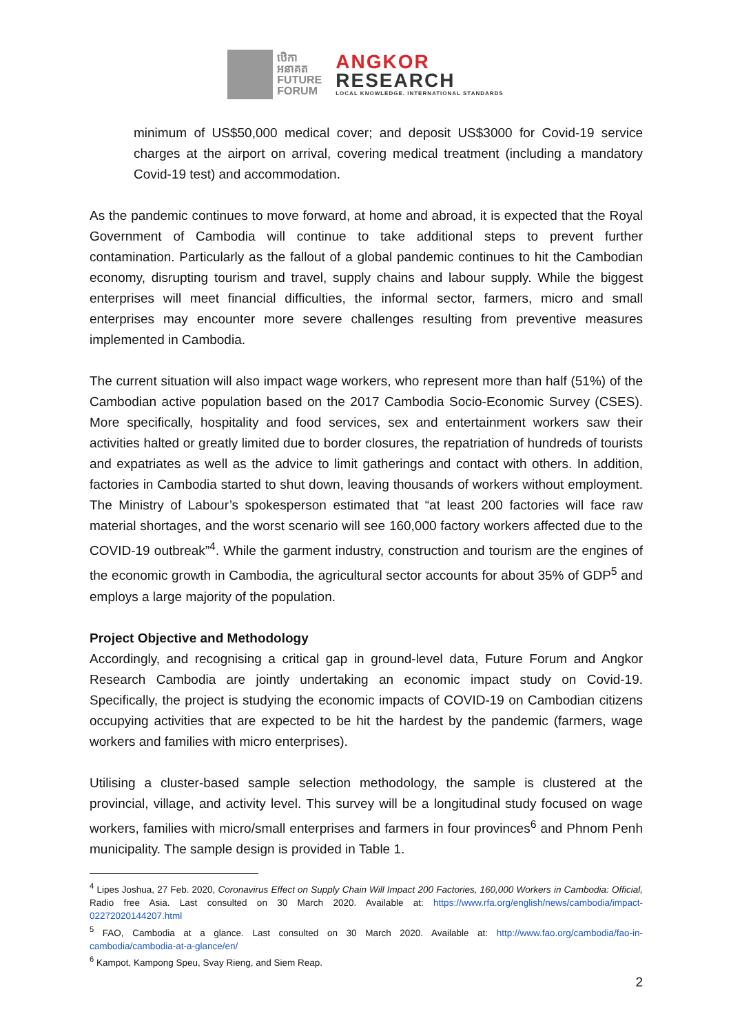ឋេិកា
អនាគត
FUTURE
FORUM
ANGKOR
RESEARCH
LOCAL KNOWLEDGE. INTERNATIONAL STANDARDS
minimum of US$50,000 medical cover; and deposit US$3000 for Covid-19 service charges at the airport on arrival, covering medical treatment (including a mandatory Covid-19 test) and accommodation.
As the pandemic continues to move forward, at home and abroad, it is expected that the Royal Government of Cambodia will continue to take additional steps to prevent further contamination. Particularly as the fallout of a global pandemic continues to hit the Cambodian economy, disrupting tourism and travel, supply chains and labour supply. While the biggest enterprises will meet financial difficulties, the informal sector, farmers, micro and small enterprises may encounter more severe challenges resulting from preventive measures implemented in Cambodia.
The current situation will also impact wage workers, who represent more than half (51%) of the Cambodian active population based on the 2017 Cambodia Socio-Economic Survey (CSES). More specifically, hospitality and food services, sex and entertainment workers saw their activities halted or greatly limited due to border closures, the repatriation of hundreds of tourists and expatriates as well as the advice to limit gatherings and contact with others. In addition, factories in Cambodia started to shut down, leaving thousands of workers without employment. The Ministry of Labour’s spokesperson estimated that “at least 200 factories will face raw material shortages, and the worst scenario will see 160,000 factory workers affected due to the COVID-19 outbreak”<sup>4</sup>. While the garment industry, construction and tourism are the engines of the economic growth in Cambodia, the agricultural sector accounts for about 35% of GDP<sup>5</sup> and employs a large majority of the population.
Project Objective and Methodology
Accordingly, and recognising a critical gap in ground-level data, Future Forum and Angkor Research Cambodia are jointly undertaking an economic impact study on Covid-19. Specifically, the project is studying the economic impacts of COVID-19 on Cambodian citizens occupying activities that are expected to be hit the hardest by the pandemic (farmers, wage workers and families with micro enterprises).
Utilising a cluster-based sample selection methodology, the sample is clustered at the provincial, village, and activity level. This survey will be a longitudinal study focused on wage workers, families with micro/small enterprises and farmers in four provinces<sup>6</sup> and Phnom Penh municipality. The sample design is provided in Table 1.
<sup>4</sup> Lipes Joshua, 27 Feb. 2020, Coronavirus Effect on Supply Chain Will Impact 200 Factories, 160,000 Workers in Cambodia: Official, Radio free Asia. Last consulted on 30 March 2020. Available at: https://www.rfa.org/english/news/cambodia/impact-02272020144207.html
<sup>5</sup> FAO, Cambodia at a glance. Last consulted on 30 March 2020. Available at: http://www.fao.org/cambodia/fao-in-cambodia/cambodia-at-a-glance/en/
<sup>6</sup> Kampot, Kampong Speu, Svay Rieng, and Siem Reap.
2